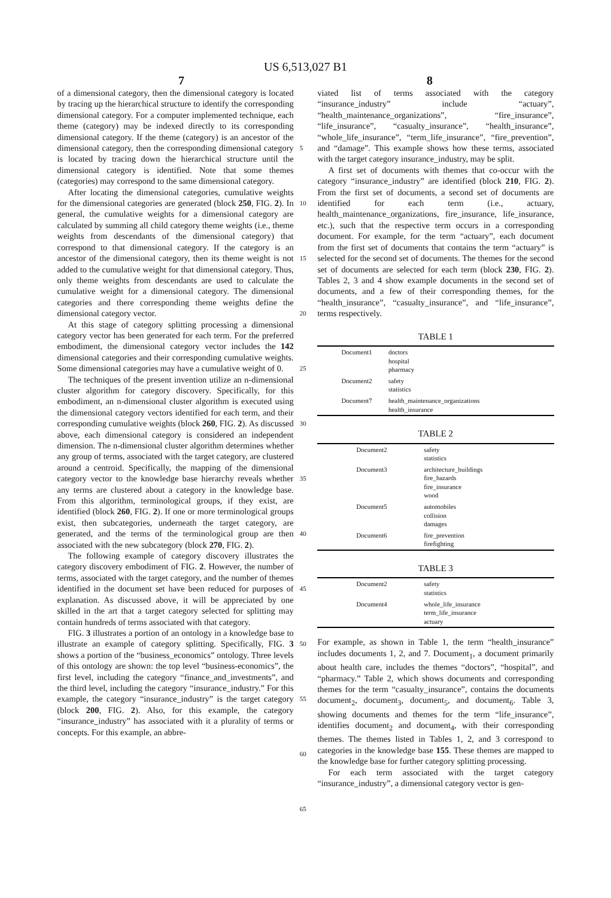US 6,513,027 B1
7 8
of a dimensional category, then the dimensional category is located by tracing up the hierarchical structure to identify the corresponding dimensional category. For a computer implemented technique, each theme (category) may be indexed directly to its corresponding dimensional category. If the theme (category) is an ancestor of the dimensional category, then the corresponding dimensional category is located by tracing down the hierarchical structure until the dimensional category is identified. Note that some themes (categories) may correspond to the same dimensional category.
After locating the dimensional categories, cumulative weights for the dimensional categories are generated (block 250, FIG. 2). In general, the cumulative weights for a dimensional category are calculated by summing all child category theme weights (i.e., theme weights from descendants of the dimensional category) that correspond to that dimensional category. If the category is an ancestor of the dimensional category, then its theme weight is not added to the cumulative weight for that dimensional category. Thus, only theme weights from descendants are used to calculate the cumulative weight for a dimensional category. The dimensional categories and there corresponding theme weights define the dimensional category vector.
At this stage of category splitting processing a dimensional category vector has been generated for each term. For the preferred embodiment, the dimensional category vector includes the 142 dimensional categories and their corresponding cumulative weights. Some dimensional categories may have a cumulative weight of 0.
The techniques of the present invention utilize an n-dimensional cluster algorithm for category discovery. Specifically, for this embodiment, an n-dimensional cluster algorithm is executed using the dimensional category vectors identified for each term, and their corresponding cumulative weights (block 260, FIG. 2). As discussed above, each dimensional category is considered an independent dimension. The n-dimensional cluster algorithm determines whether any group of terms, associated with the target category, are clustered around a centroid. Specifically, the mapping of the dimensional category vector to the knowledge base hierarchy reveals whether any terms are clustered about a category in the knowledge base. From this algorithm, terminological groups, if they exist, are identified (block 260, FIG. 2). If one or more terminological groups exist, then subcategories, underneath the target category, are generated, and the terms of the terminological group are then associated with the new subcategory (block 270, FIG. 2).
The following example of category discovery illustrates the category discovery embodiment of FIG. 2. However, the number of terms, associated with the target category, and the number of themes identified in the document set have been reduced for purposes of explanation. As discussed above, it will be appreciated by one skilled in the art that a target category selected for splitting may contain hundreds of terms associated with that category.
FIG. 3 illustrates a portion of an ontology in a knowledge base to illustrate an example of category splitting. Specifically, FIG. 3 shows a portion of the “business_economics” ontology. Three levels of this ontology are shown: the top level “business-economics”, the first level, including the category “finance_and_investments”, and the third level, including the category “insurance_industry.” For this example, the category “insurance_industry” is the target category (block 200, FIG. 2). Also, for this example, the category “insurance_industry” has associated with it a plurality of terms or concepts. For this example, an abbre-
5
10
15
20
25
30
35
40
45
50
55
60
65
viated list of terms associated with the category “insurance_industry” include “actuary”, “health_maintenance_organizations”, “fire_insurance”, “life_insurance”, “casualty_insurance”, “health_insurance”, “whole_life_insurance”, “term_life_insurance”, “fire_prevention”, and “damage”. This example shows how these terms, associated with the target category insurance_industry, may be split.
A first set of documents with themes that co-occur with the category “insurance_industry” are identified (block 210, FIG. 2). From the first set of documents, a second set of documents are identified for each term (i.e., actuary, health_maintenance_organizations, fire_insurance, life_insurance, etc.), such that the respective term occurs in a corresponding document. For example, for the term “actuary”, each document from the first set of documents that contains the term “actuary” is selected for the second set of documents. The themes for the second set of documents are selected for each term (block 230, FIG. 2). Tables 2, 3 and 4 show example documents in the second set of documents, and a few of their corresponding themes, for the “health_insurance”, “casualty_insurance”, and “life_insurance”, terms respectively.
TABLE 1
| Document1 | doctors hospital pharmacy |
| Document2 | safety statistics |
| Document7 | health_maintenance_organizations health_insurance |
TABLE 2
| Document2 | safety statistics |
| Document3 | architecture_buildings fire_hazards fire_insurance wood |
| Document5 | automobiles collision damages |
| Document6 | fire_prevention firefighting |
TABLE 3
| Document2 | safety statistics |
| Document4 | whole_life_insurance term_life_insurance actuary |
For example, as shown in Table 1, the term “health_insurance” includes documents 1, 2, and 7. Document<sub>1</sub>, a document primarily about health care, includes the themes “doctors”, “hospital”, and “pharmacy.” Table 2, which shows documents and corresponding themes for the term “casualty_insurance”, contains the documents document<sub>2</sub>, document<sub>3</sub>, document<sub>5</sub>, and document<sub>6</sub>. Table 3, showing documents and themes for the term “life_insurance”, identifies document<sub>2</sub> and document<sub>4</sub>, with their corresponding themes. The themes listed in Tables 1, 2, and 3 correspond to categories in the knowledge base 155. These themes are mapped to the knowledge base for further category splitting processing.
For each term associated with the target category “insurance_industry”, a dimensional category vector is gen-